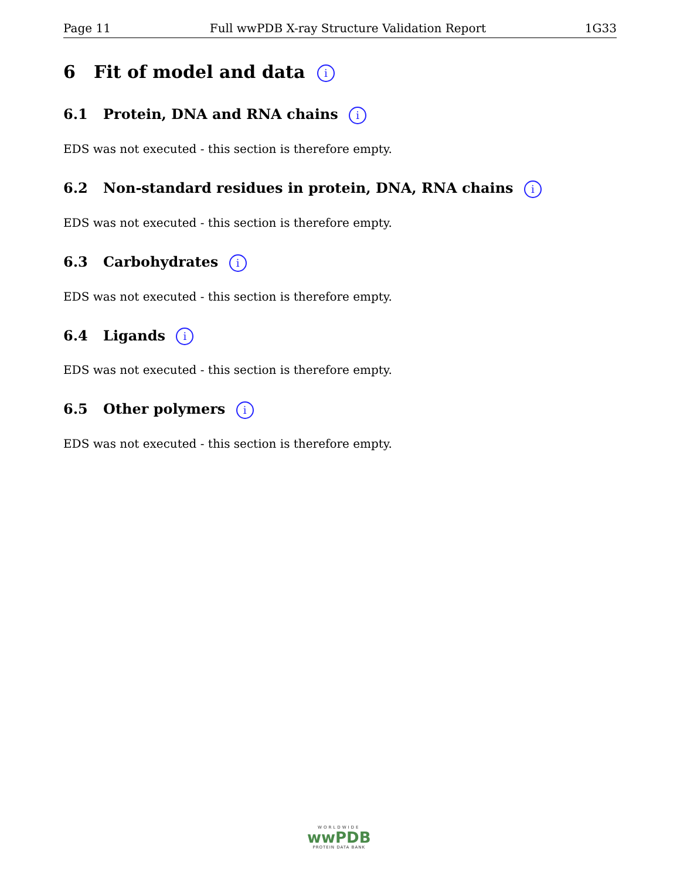Page 11 Full wwPDB X-ray Structure Validation Report 1G33
6 Fit of model and data i
6.1 Protein, DNA and RNA chains i
EDS was not executed - this section is therefore empty.
6.2 Non-standard residues in protein, DNA, RNA chains i
EDS was not executed - this section is therefore empty.
6.3 Carbohydrates i
EDS was not executed - this section is therefore empty.
6.4 Ligands i
EDS was not executed - this section is therefore empty.
6.5 Other polymers i
EDS was not executed - this section is therefore empty.
WORLDWIDE
wwPDB
PROTEIN DATA BANK